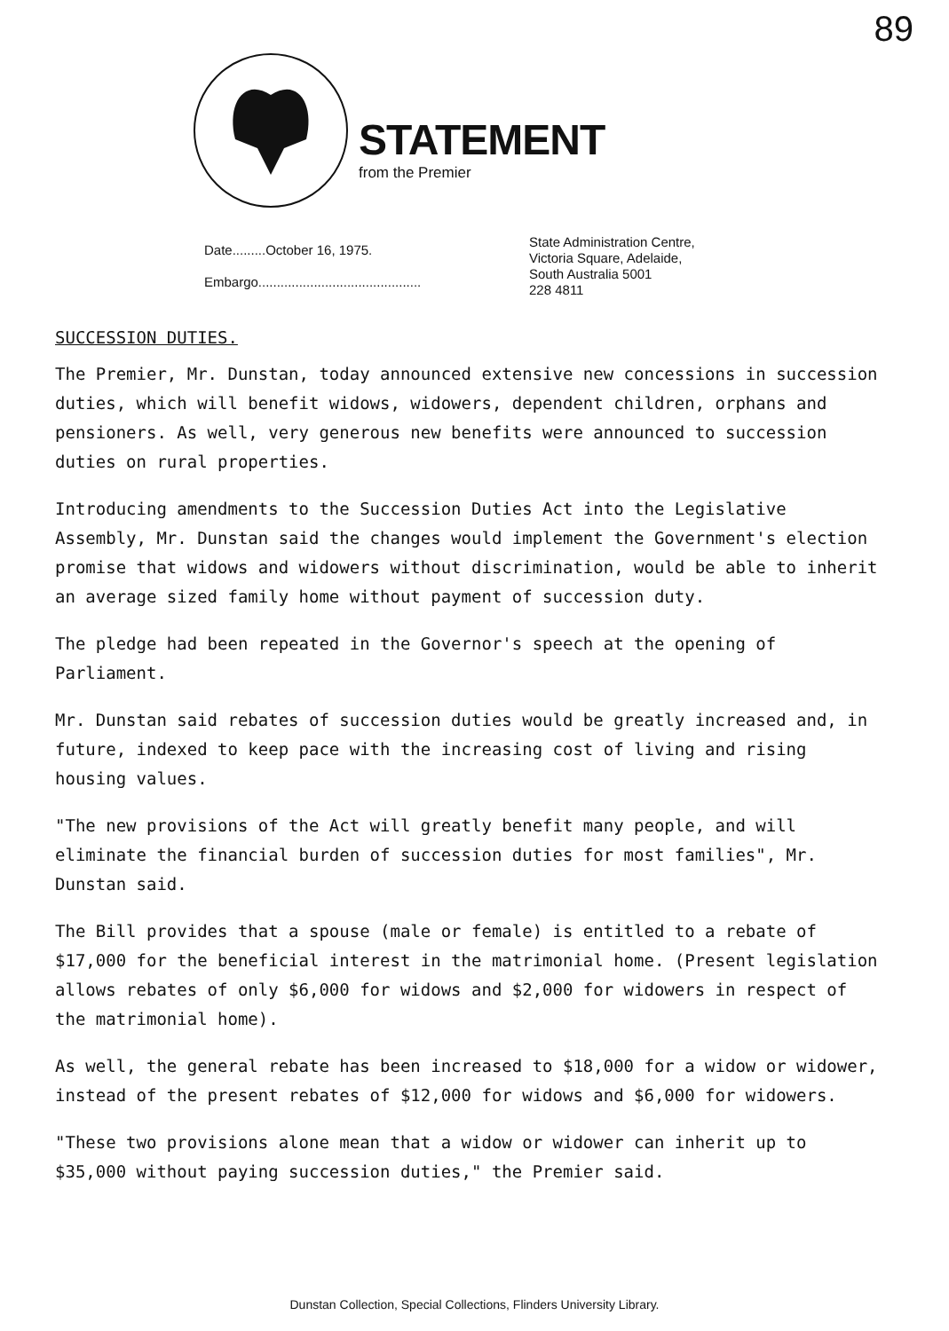89
STATEMENT
from the Premier
Date.........October 16, 1975.
Embargo............................................
State Administration Centre,
Victoria Square, Adelaide,
South Australia 5001
228 4811
SUCCESSION DUTIES.
The Premier, Mr. Dunstan, today announced extensive new concessions in succession duties, which will benefit widows, widowers, dependent children, orphans and pensioners. As well, very generous new benefits were announced to succession duties on rural properties.
Introducing amendments to the Succession Duties Act into the Legislative Assembly, Mr. Dunstan said the changes would implement the Government's election promise that widows and widowers without discrimination, would be able to inherit an average sized family home without payment of succession duty.
The pledge had been repeated in the Governor's speech at the opening of Parliament.
Mr. Dunstan said rebates of succession duties would be greatly increased and, in future, indexed to keep pace with the increasing cost of living and rising housing values.
"The new provisions of the Act will greatly benefit many people, and will eliminate the financial burden of succession duties for most families", Mr. Dunstan said.
The Bill provides that a spouse (male or female) is entitled to a rebate of $17,000 for the beneficial interest in the matrimonial home. (Present legislation allows rebates of only $6,000 for widows and $2,000 for widowers in respect of the matrimonial home).
As well, the general rebate has been increased to $18,000 for a widow or widower, instead of the present rebates of $12,000 for widows and $6,000 for widowers.
"These two provisions alone mean that a widow or widower can inherit up to $35,000 without paying succession duties," the Premier said.
Dunstan Collection, Special Collections, Flinders University Library.